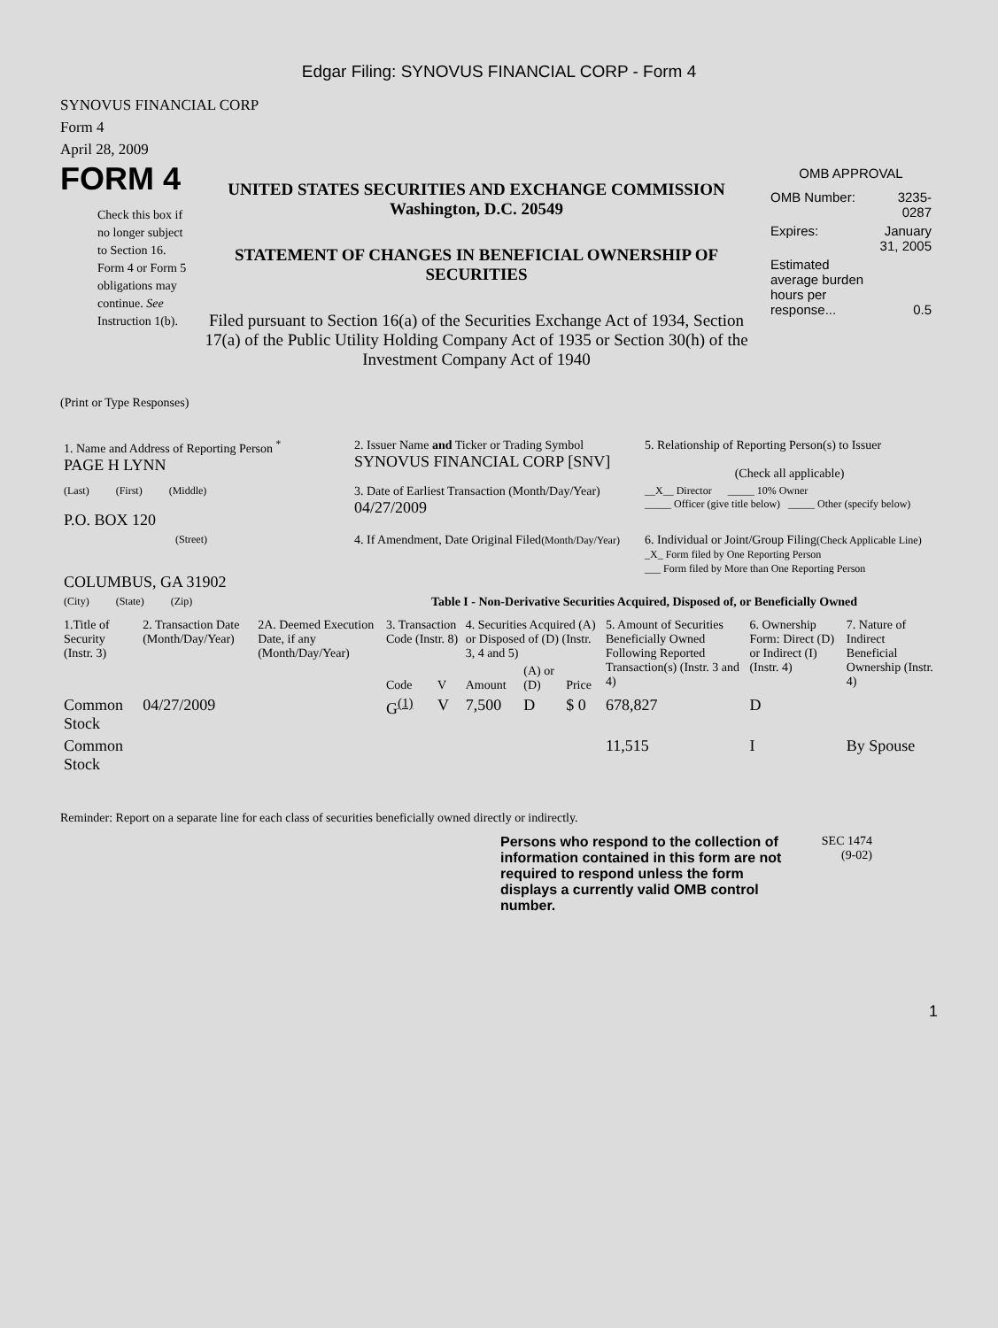Edgar Filing: SYNOVUS FINANCIAL CORP - Form 4
SYNOVUS FINANCIAL CORP
Form 4
April 28, 2009
FORM 4
Check this box if no longer subject to Section 16. Form 4 or Form 5 obligations may continue. See Instruction 1(b).
UNITED STATES SECURITIES AND EXCHANGE COMMISSION
Washington, D.C. 20549
STATEMENT OF CHANGES IN BENEFICIAL OWNERSHIP OF SECURITIES
Filed pursuant to Section 16(a) of the Securities Exchange Act of 1934, Section 17(a) of the Public Utility Holding Company Act of 1935 or Section 30(h) of the Investment Company Act of 1940
OMB APPROVAL
| OMB Number: | 3235-0287 |
| Expires: | January 31, 2005 |
| Estimated average burden hours per response... | 0.5 |
(Print or Type Responses)
| 1. Name and Address of Reporting Person <sup>*</sup> PAGE H LYNN | 2. Issuer Name and Ticker or Trading Symbol SYNOVUS FINANCIAL CORP [SNV] | 5. Relationship of Reporting Person(s) to Issuer (Check all applicable) |
| (Last) (First) (Middle) P.O. BOX 120 | 3. Date of Earliest Transaction (Month/Day/Year) 04/27/2009 | __X__ Director _____ 10% Owner _____ Officer (give title below) _____ Other (specify below) |
| (Street) COLUMBUS, GA 31902 | 4. If Amendment, Date Original Filed (Month/Day/Year) | 6. Individual or Joint/Group Filing (Check Applicable Line) _X_ Form filed by One Reporting Person ___ Form filed by More than One Reporting Person |
| (City) (State) (Zip) | Table I - Non-Derivative Securities Acquired, Disposed of, or Beneficially Owned | |
| 1.Title of Security (Instr. 3) | 2. Transaction Date (Month/Day/Year) | 2A. Deemed Execution Date, if any (Month/Day/Year) | 3. Transaction Code (Instr. 8) | | 4. Securities Acquired (A) or Disposed of (D) (Instr. 3, 4 and 5) | | | 5. Amount of Securities Beneficially Owned Following Reported Transaction(s) (Instr. 3 and 4) | 6. Ownership Form: Direct (D) or Indirect (I) (Instr. 4) | 7. Nature of Indirect Beneficial Ownership (Instr. 4) |
| --- | --- | --- | --- | --- | --- | --- | --- | --- | --- | --- |
| | | | Code | V | Amount | (A) or (D) | Price | | | |
| Common Stock | 04/27/2009 | | G<sup>(1)</sup> | V | 7,500 | D | $ 0 | 678,827 | D | |
| Common Stock | | | | | | | | 11,515 | I | By Spouse |
Reminder: Report on a separate line for each class of securities beneficially owned directly or indirectly.
Persons who respond to the collection of information contained in this form are not required to respond unless the form displays a currently valid OMB control number.
SEC 1474
(9-02)
1